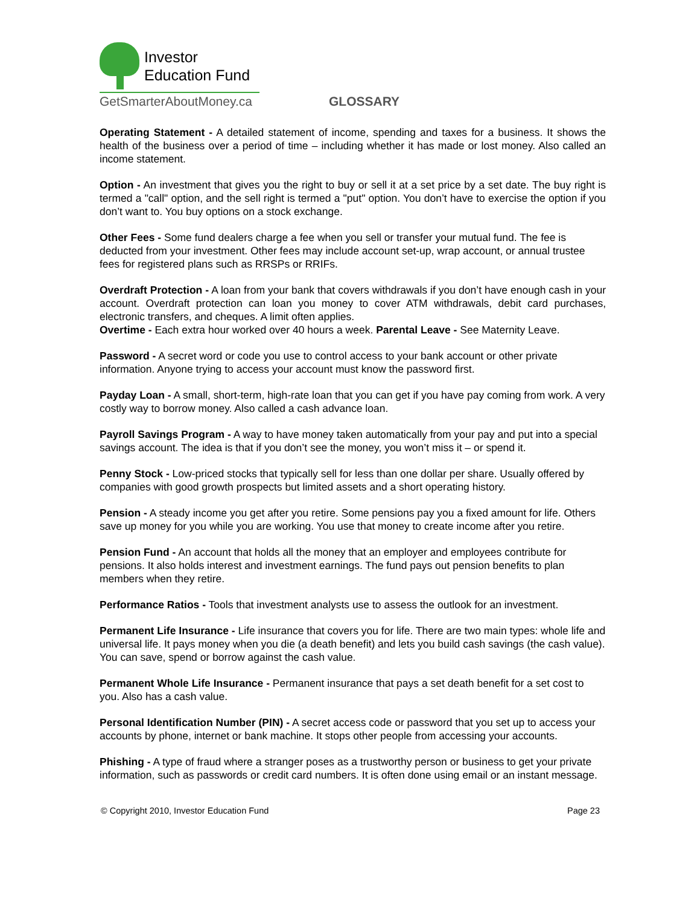Investor
Education Fund
GetSmarterAboutMoney.ca
GLOSSARY
Operating Statement - A detailed statement of income, spending and taxes for a business. It shows the health of the business over a period of time – including whether it has made or lost money. Also called an income statement.
Option - An investment that gives you the right to buy or sell it at a set price by a set date. The buy right is termed a "call" option, and the sell right is termed a "put" option. You don’t have to exercise the option if you don’t want to. You buy options on a stock exchange.
Other Fees - Some fund dealers charge a fee when you sell or transfer your mutual fund. The fee is deducted from your investment. Other fees may include account set-up, wrap account, or annual trustee fees for registered plans such as RRSPs or RRIFs.
Overdraft Protection - A loan from your bank that covers withdrawals if you don’t have enough cash in your account. Overdraft protection can loan you money to cover ATM withdrawals, debit card purchases, electronic transfers, and cheques. A limit often applies.
Overtime - Each extra hour worked over 40 hours a week. Parental Leave - See Maternity Leave.
Password - A secret word or code you use to control access to your bank account or other private information. Anyone trying to access your account must know the password first.
Payday Loan - A small, short-term, high-rate loan that you can get if you have pay coming from work. A very costly way to borrow money. Also called a cash advance loan.
Payroll Savings Program - A way to have money taken automatically from your pay and put into a special savings account. The idea is that if you don’t see the money, you won’t miss it – or spend it.
Penny Stock - Low-priced stocks that typically sell for less than one dollar per share. Usually offered by companies with good growth prospects but limited assets and a short operating history.
Pension - A steady income you get after you retire. Some pensions pay you a fixed amount for life. Others save up money for you while you are working. You use that money to create income after you retire.
Pension Fund - An account that holds all the money that an employer and employees contribute for pensions. It also holds interest and investment earnings. The fund pays out pension benefits to plan members when they retire.
Performance Ratios - Tools that investment analysts use to assess the outlook for an investment.
Permanent Life Insurance - Life insurance that covers you for life. There are two main types: whole life and universal life. It pays money when you die (a death benefit) and lets you build cash savings (the cash value). You can save, spend or borrow against the cash value.
Permanent Whole Life Insurance - Permanent insurance that pays a set death benefit for a set cost to you. Also has a cash value.
Personal Identification Number (PIN) - A secret access code or password that you set up to access your accounts by phone, internet or bank machine. It stops other people from accessing your accounts.
Phishing - A type of fraud where a stranger poses as a trustworthy person or business to get your private information, such as passwords or credit card numbers. It is often done using email or an instant message.
© Copyright 2010, Investor Education Fund Page 23